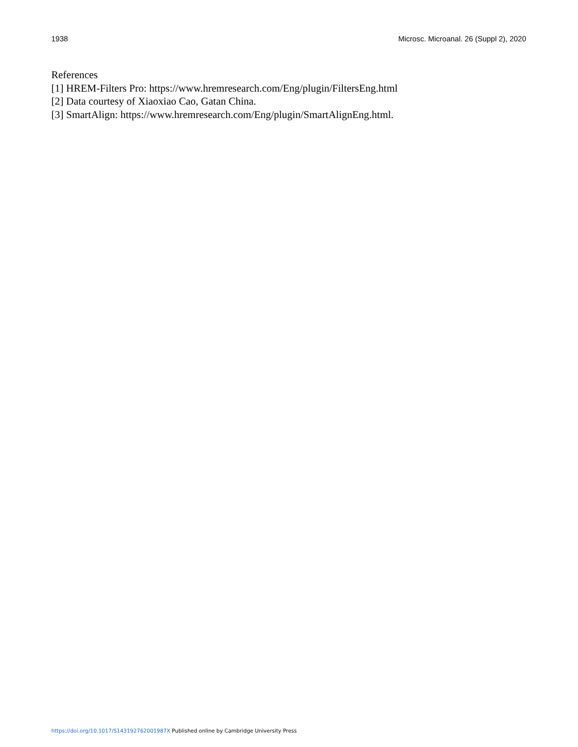1938 Microsc. Microanal. 26 (Suppl 2), 2020
References
[1] HREM-Filters Pro: https://www.hremresearch.com/Eng/plugin/FiltersEng.html
[2] Data courtesy of Xiaoxiao Cao, Gatan China.
[3] SmartAlign: https://www.hremresearch.com/Eng/plugin/SmartAlignEng.html.
https://doi.org/10.1017/S143192762001987X Published online by Cambridge University Press